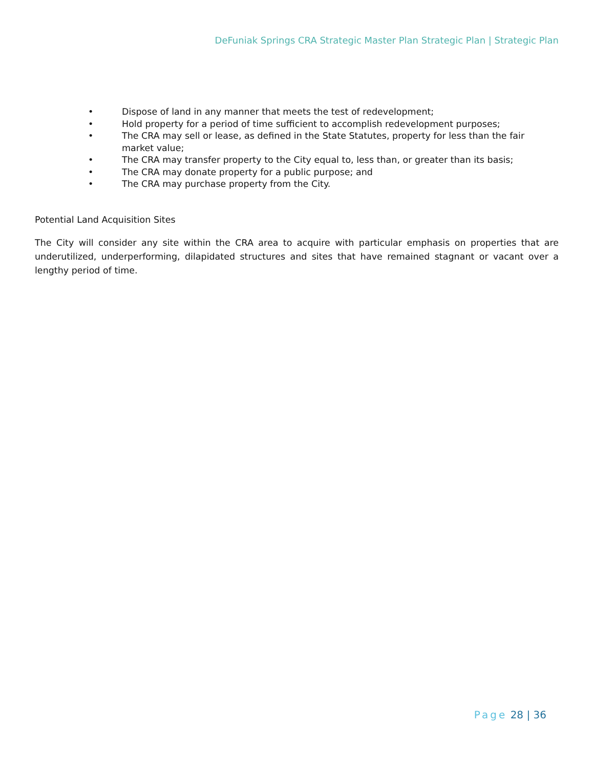DeFuniak Springs CRA Strategic Master Plan Strategic Plan | Strategic Plan
• Dispose of land in any manner that meets the test of redevelopment;
• Hold property for a period of time sufficient to accomplish redevelopment purposes;
• The CRA may sell or lease, as defined in the State Statutes, property for less than the fair market value;
• The CRA may transfer property to the City equal to, less than, or greater than its basis;
• The CRA may donate property for a public purpose; and
• The CRA may purchase property from the City.
Potential Land Acquisition Sites
The City will consider any site within the CRA area to acquire with particular emphasis on properties that are underutilized, underperforming, dilapidated structures and sites that have remained stagnant or vacant over a lengthy period of time.
Page 28 | 36